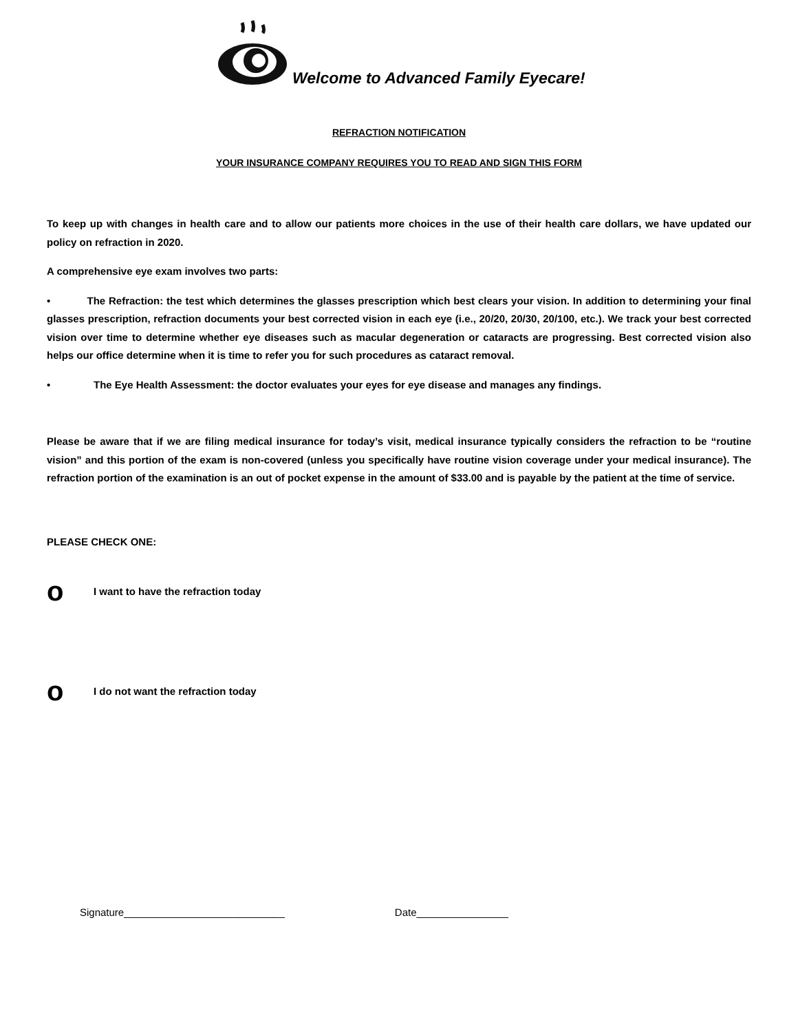Welcome to Advanced Family Eyecare!
REFRACTION NOTIFICATION
YOUR INSURANCE COMPANY REQUIRES YOU TO READ AND SIGN THIS FORM
To keep up with changes in health care and to allow our patients more choices in the use of their health care dollars, we have updated our policy on refraction in 2020.
A comprehensive eye exam involves two parts:
• The Refraction: the test which determines the glasses prescription which best clears your vision. In addition to determining your final glasses prescription, refraction documents your best corrected vision in each eye (i.e., 20/20, 20/30, 20/100, etc.). We track your best corrected vision over time to determine whether eye diseases such as macular degeneration or cataracts are progressing. Best corrected vision also helps our office determine when it is time to refer you for such procedures as cataract removal.
• The Eye Health Assessment: the doctor evaluates your eyes for eye disease and manages any findings.
Please be aware that if we are filing medical insurance for today’s visit, medical insurance typically considers the refraction to be “routine vision” and this portion of the exam is non-covered (unless you specifically have routine vision coverage under your medical insurance). The refraction portion of the examination is an out of pocket expense in the amount of $33.00 and is payable by the patient at the time of service.
PLEASE CHECK ONE:
o I want to have the refraction today
o I do not want the refraction today
Signature____________________________ Date________________